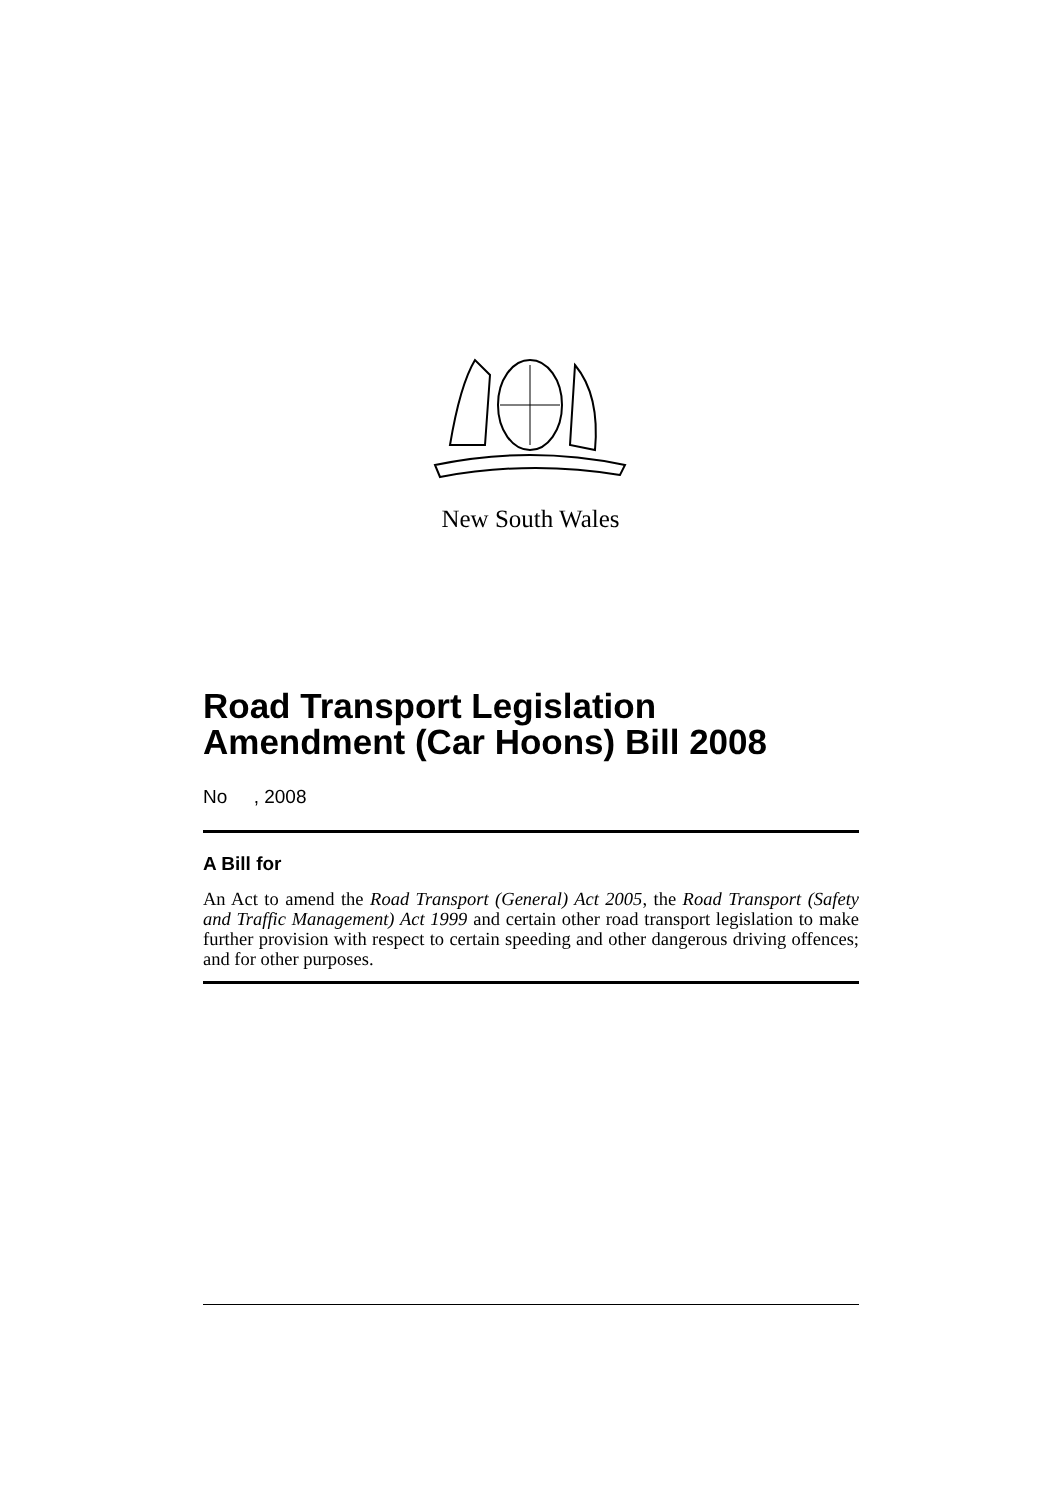New South Wales
Road Transport Legislation Amendment (Car Hoons) Bill 2008
No , 2008
A Bill for
An Act to amend the Road Transport (General) Act 2005, the Road Transport (Safety and Traffic Management) Act 1999 and certain other road transport legislation to make further provision with respect to certain speeding and other dangerous driving offences; and for other purposes.